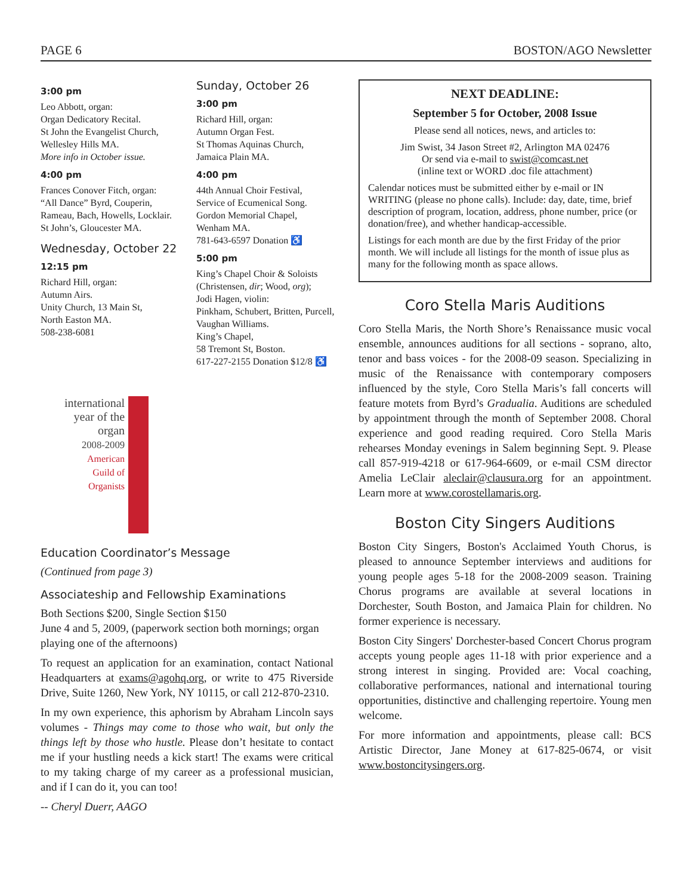PAGE 6 BOSTON/AGO Newsletter
3:00 pm
Leo Abbott, organ:
Organ Dedicatory Recital.
St John the Evangelist Church,
Wellesley Hills MA.
More info in October issue.
4:00 pm
Frances Conover Fitch, organ:
“All Dance” Byrd, Couperin, Rameau, Bach, Howells, Locklair.
St John’s, Gloucester MA.
Wednesday, October 22
12:15 pm
Richard Hill, organ:
Autumn Airs.
Unity Church, 13 Main St,
North Easton MA.
508-238-6081
Sunday, October 26
3:00 pm
Richard Hill, organ:
Autumn Organ Fest.
St Thomas Aquinas Church,
Jamaica Plain MA.
4:00 pm
44th Annual Choir Festival,
Service of Ecumenical Song.
Gordon Memorial Chapel,
Wenham MA.
781-643-6597 Donation ♿
5:00 pm
King’s Chapel Choir & Soloists (Christensen, dir; Wood, org);
Jodi Hagen, violin:
Pinkham, Schubert, Britten, Purcell, Vaughan Williams.
King’s Chapel,
58 Tremont St, Boston.
617-227-2155 Donation $12/8 ♿
international
year of the
organ
2008-2009
American
Guild of
Organists
Education Coordinator’s Message
(Continued from page 3)
Associateship and Fellowship Examinations
Both Sections $200, Single Section $150
June 4 and 5, 2009, (paperwork section both mornings; organ playing one of the afternoons)
To request an application for an examination, contact National Headquarters at exams@agohq.org, or write to 475 Riverside Drive, Suite 1260, New York, NY 10115, or call 212-870-2310.
In my own experience, this aphorism by Abraham Lincoln says volumes - Things may come to those who wait, but only the things left by those who hustle. Please don’t hesitate to contact me if your hustling needs a kick start! The exams were critical to my taking charge of my career as a professional musician, and if I can do it, you can too!
-- Cheryl Duerr, AAGO
NEXT DEADLINE:
September 5 for October, 2008 Issue
Please send all notices, news, and articles to:
Jim Swist, 34 Jason Street #2, Arlington MA 02476
Or send via e-mail to swist@comcast.net
(inline text or WORD .doc file attachment)
Calendar notices must be submitted either by e-mail or IN WRITING (please no phone calls). Include: day, date, time, brief description of program, location, address, phone number, price (or donation/free), and whether handicap-accessible.
Listings for each month are due by the first Friday of the prior month. We will include all listings for the month of issue plus as many for the following month as space allows.
Coro Stella Maris Auditions
Coro Stella Maris, the North Shore’s Renaissance music vocal ensemble, announces auditions for all sections - soprano, alto, tenor and bass voices - for the 2008-09 season. Specializing in music of the Renaissance with contemporary composers influenced by the style, Coro Stella Maris’s fall concerts will feature motets from Byrd’s Gradualia. Auditions are scheduled by appointment through the month of September 2008. Choral experience and good reading required. Coro Stella Maris rehearses Monday evenings in Salem beginning Sept. 9. Please call 857-919-4218 or 617-964-6609, or e-mail CSM director Amelia LeClair aleclair@clausura.org for an appointment. Learn more at www.corostellamaris.org.
Boston City Singers Auditions
Boston City Singers, Boston's Acclaimed Youth Chorus, is pleased to announce September interviews and auditions for young people ages 5-18 for the 2008-2009 season. Training Chorus programs are available at several locations in Dorchester, South Boston, and Jamaica Plain for children. No former experience is necessary.
Boston City Singers' Dorchester-based Concert Chorus program accepts young people ages 11-18 with prior experience and a strong interest in singing. Provided are: Vocal coaching, collaborative performances, national and international touring opportunities, distinctive and challenging repertoire. Young men welcome.
For more information and appointments, please call: BCS Artistic Director, Jane Money at 617-825-0674, or visit www.bostoncitysingers.org.